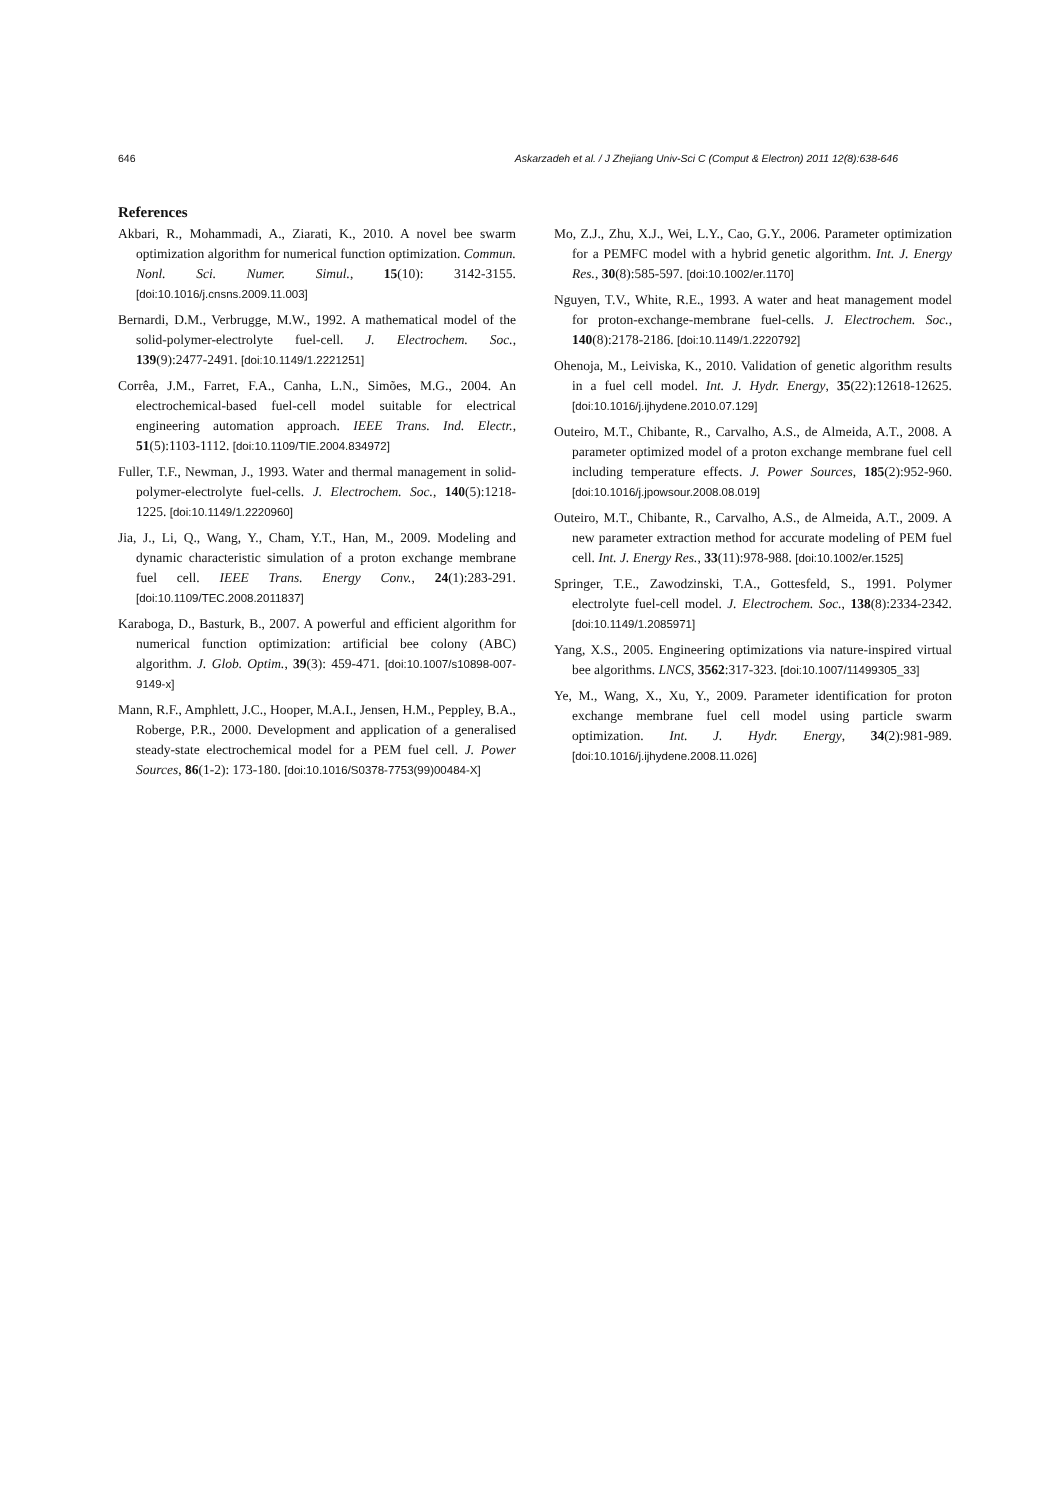646 Askarzadeh et al. / J Zhejiang Univ-Sci C (Comput & Electron) 2011 12(8):638-646
References
Akbari, R., Mohammadi, A., Ziarati, K., 2010. A novel bee swarm optimization algorithm for numerical function optimization. Commun. Nonl. Sci. Numer. Simul., 15(10): 3142-3155. [doi:10.1016/j.cnsns.2009.11.003]
Bernardi, D.M., Verbrugge, M.W., 1992. A mathematical model of the solid-polymer-electrolyte fuel-cell. J. Electrochem. Soc., 139(9):2477-2491. [doi:10.1149/1.2221251]
Corrêa, J.M., Farret, F.A., Canha, L.N., Simões, M.G., 2004. An electrochemical-based fuel-cell model suitable for electrical engineering automation approach. IEEE Trans. Ind. Electr., 51(5):1103-1112. [doi:10.1109/TIE.2004.834972]
Fuller, T.F., Newman, J., 1993. Water and thermal management in solid-polymer-electrolyte fuel-cells. J. Electrochem. Soc., 140(5):1218-1225. [doi:10.1149/1.2220960]
Jia, J., Li, Q., Wang, Y., Cham, Y.T., Han, M., 2009. Modeling and dynamic characteristic simulation of a proton exchange membrane fuel cell. IEEE Trans. Energy Conv., 24(1):283-291. [doi:10.1109/TEC.2008.2011837]
Karaboga, D., Basturk, B., 2007. A powerful and efficient algorithm for numerical function optimization: artificial bee colony (ABC) algorithm. J. Glob. Optim., 39(3): 459-471. [doi:10.1007/s10898-007-9149-x]
Mann, R.F., Amphlett, J.C., Hooper, M.A.I., Jensen, H.M., Peppley, B.A., Roberge, P.R., 2000. Development and application of a generalised steady-state electrochemical model for a PEM fuel cell. J. Power Sources, 86(1-2): 173-180. [doi:10.1016/S0378-7753(99)00484-X]
Mo, Z.J., Zhu, X.J., Wei, L.Y., Cao, G.Y., 2006. Parameter optimization for a PEMFC model with a hybrid genetic algorithm. Int. J. Energy Res., 30(8):585-597. [doi:10.1002/er.1170]
Nguyen, T.V., White, R.E., 1993. A water and heat management model for proton-exchange-membrane fuel-cells. J. Electrochem. Soc., 140(8):2178-2186. [doi:10.1149/1.2220792]
Ohenoja, M., Leiviska, K., 2010. Validation of genetic algorithm results in a fuel cell model. Int. J. Hydr. Energy, 35(22):12618-12625. [doi:10.1016/j.ijhydene.2010.07.129]
Outeiro, M.T., Chibante, R., Carvalho, A.S., de Almeida, A.T., 2008. A parameter optimized model of a proton exchange membrane fuel cell including temperature effects. J. Power Sources, 185(2):952-960. [doi:10.1016/j.jpowsour.2008.08.019]
Outeiro, M.T., Chibante, R., Carvalho, A.S., de Almeida, A.T., 2009. A new parameter extraction method for accurate modeling of PEM fuel cell. Int. J. Energy Res., 33(11):978-988. [doi:10.1002/er.1525]
Springer, T.E., Zawodzinski, T.A., Gottesfeld, S., 1991. Polymer electrolyte fuel-cell model. J. Electrochem. Soc., 138(8):2334-2342. [doi:10.1149/1.2085971]
Yang, X.S., 2005. Engineering optimizations via nature-inspired virtual bee algorithms. LNCS, 3562:317-323. [doi:10.1007/11499305_33]
Ye, M., Wang, X., Xu, Y., 2009. Parameter identification for proton exchange membrane fuel cell model using particle swarm optimization. Int. J. Hydr. Energy, 34(2):981-989. [doi:10.1016/j.ijhydene.2008.11.026]